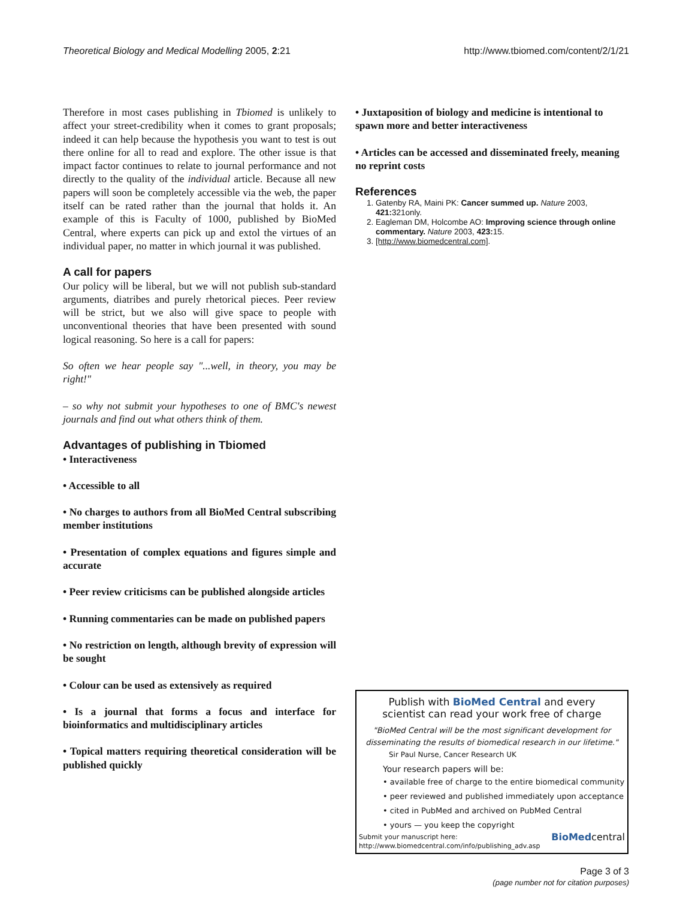Theoretical Biology and Medical Modelling 2005, 2:21 http://www.tbiomed.com/content/2/1/21
Therefore in most cases publishing in Tbiomed is unlikely to affect your street-credibility when it comes to grant proposals; indeed it can help because the hypothesis you want to test is out there online for all to read and explore. The other issue is that impact factor continues to relate to journal performance and not directly to the quality of the individual article. Because all new papers will soon be completely accessible via the web, the paper itself can be rated rather than the journal that holds it. An example of this is Faculty of 1000, published by BioMed Central, where experts can pick up and extol the virtues of an individual paper, no matter in which journal it was published.
A call for papers
Our policy will be liberal, but we will not publish sub-standard arguments, diatribes and purely rhetorical pieces. Peer review will be strict, but we also will give space to people with unconventional theories that have been presented with sound logical reasoning. So here is a call for papers:
So often we hear people say "...well, in theory, you may be right!"
– so why not submit your hypotheses to one of BMC's newest journals and find out what others think of them.
Advantages of publishing in Tbiomed
• Interactiveness
• Accessible to all
• No charges to authors from all BioMed Central subscribing member institutions
• Presentation of complex equations and figures simple and accurate
• Peer review criticisms can be published alongside articles
• Running commentaries can be made on published papers
• No restriction on length, although brevity of expression will be sought
• Colour can be used as extensively as required
• Is a journal that forms a focus and interface for bioinformatics and multidisciplinary articles
• Topical matters requiring theoretical consideration will be published quickly
• Juxtaposition of biology and medicine is intentional to spawn more and better interactiveness
• Articles can be accessed and disseminated freely, meaning no reprint costs
References
1. Gatenby RA, Maini PK: Cancer summed up. Nature 2003, 421: 321only.
2. Eagleman DM, Holcombe AO: Improving science through online commentary. Nature 2003, 423: 15.
3. [http://www.biomedcentral.com].
Publish with BioMed Central and every
scientist can read your work free of charge
"BioMed Central will be the most significant development for disseminating the results of biomedical research in our lifetime."
Sir Paul Nurse, Cancer Research UK
Your research papers will be:
• available free of charge to the entire biomedical community
• peer reviewed and published immediately upon acceptance
• cited in PubMed and archived on PubMed Central
• yours — you keep the copyright
Submit your manuscript here:
http://www.biomedcentral.com/info/publishing_adv.asp BioMedcentral
Page 3 of 3
(page number not for citation purposes)